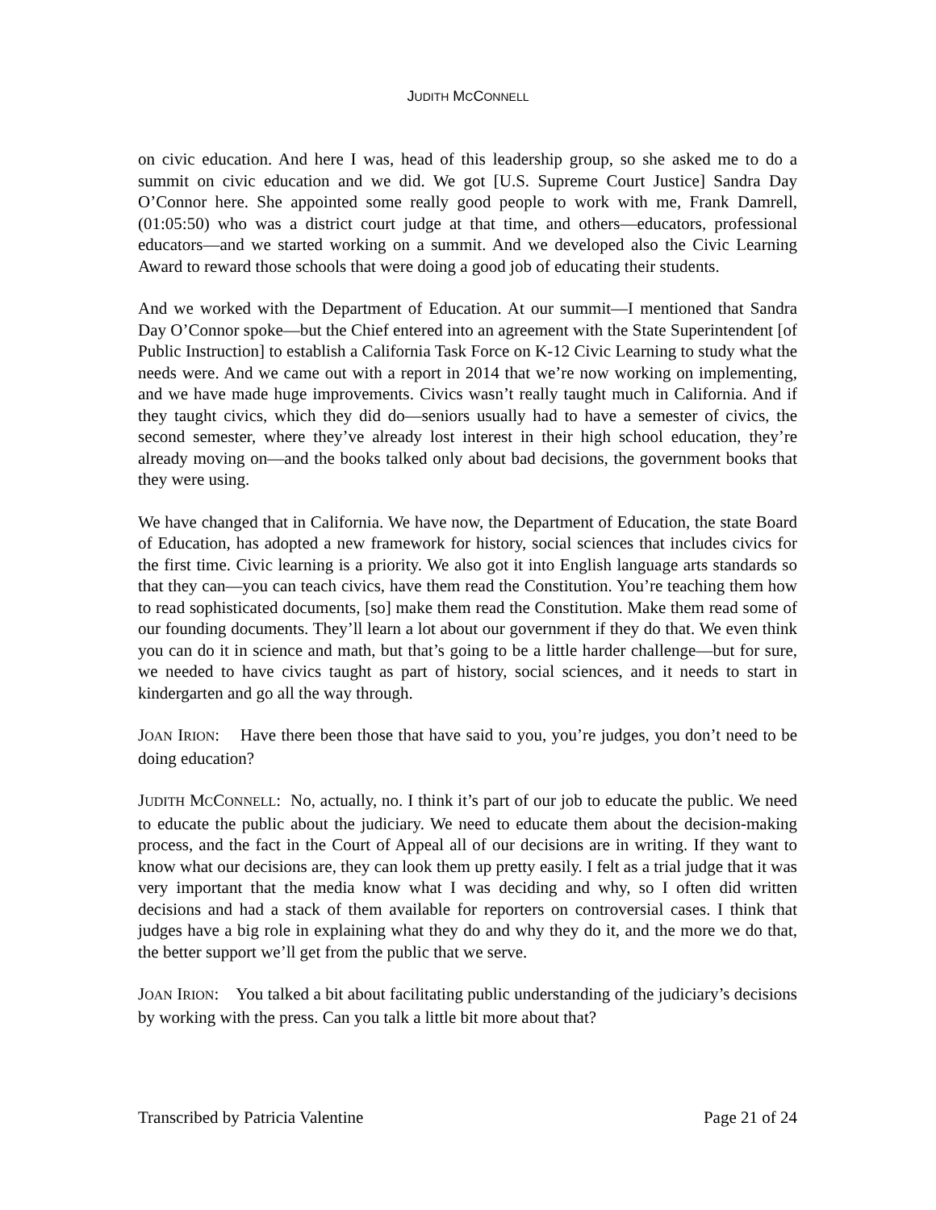JUDITH MCCONNELL
on civic education. And here I was, head of this leadership group, so she asked me to do a summit on civic education and we did. We got [U.S. Supreme Court Justice] Sandra Day O’Connor here. She appointed some really good people to work with me, Frank Damrell, (01:05:50) who was a district court judge at that time, and others—educators, professional educators—and we started working on a summit. And we developed also the Civic Learning Award to reward those schools that were doing a good job of educating their students.
And we worked with the Department of Education. At our summit—I mentioned that Sandra Day O’Connor spoke—but the Chief entered into an agreement with the State Superintendent [of Public Instruction] to establish a California Task Force on K-12 Civic Learning to study what the needs were. And we came out with a report in 2014 that we’re now working on implementing, and we have made huge improvements. Civics wasn’t really taught much in California. And if they taught civics, which they did do—seniors usually had to have a semester of civics, the second semester, where they’ve already lost interest in their high school education, they’re already moving on—and the books talked only about bad decisions, the government books that they were using.
We have changed that in California. We have now, the Department of Education, the state Board of Education, has adopted a new framework for history, social sciences that includes civics for the first time. Civic learning is a priority. We also got it into English language arts standards so that they can—you can teach civics, have them read the Constitution. You’re teaching them how to read sophisticated documents, [so] make them read the Constitution. Make them read some of our founding documents. They’ll learn a lot about our government if they do that. We even think you can do it in science and math, but that’s going to be a little harder challenge—but for sure, we needed to have civics taught as part of history, social sciences, and it needs to start in kindergarten and go all the way through.
JOAN IRION: Have there been those that have said to you, you’re judges, you don’t need to be doing education?
JUDITH MCCONNELL: No, actually, no. I think it’s part of our job to educate the public. We need to educate the public about the judiciary. We need to educate them about the decision-making process, and the fact in the Court of Appeal all of our decisions are in writing. If they want to know what our decisions are, they can look them up pretty easily. I felt as a trial judge that it was very important that the media know what I was deciding and why, so I often did written decisions and had a stack of them available for reporters on controversial cases. I think that judges have a big role in explaining what they do and why they do it, and the more we do that, the better support we’ll get from the public that we serve.
JOAN IRION: You talked a bit about facilitating public understanding of the judiciary’s decisions by working with the press. Can you talk a little bit more about that?
Transcribed by Patricia Valentine Page 21 of 24